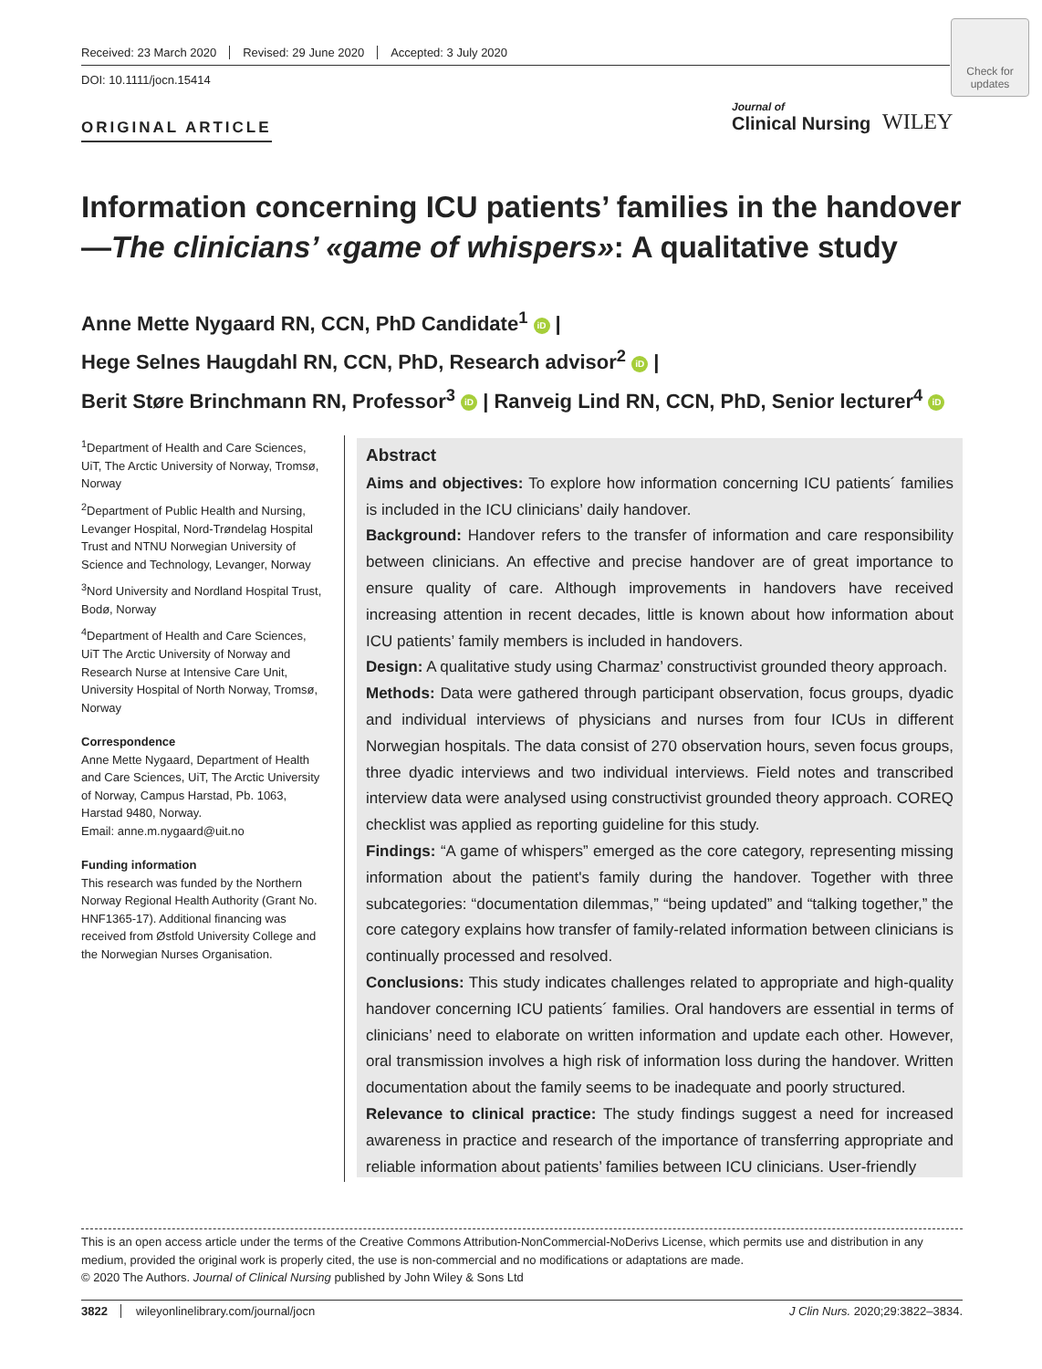Received: 23 March 2020 Revised: 29 June 2020 Accepted: 3 July 2020
DOI: 10.1111/jocn.15414
Check for updates
ORIGINAL ARTICLE
Journal of
Clinical Nursing
WILEY
Information concerning ICU patients’ families in the handover—The clinicians’ «game of whispers»: A qualitative study
Anne Mette Nygaard RN, CCN, PhD Candidate<sup>1</sup> iD |
Hege Selnes Haugdahl RN, CCN, PhD, Research advisor<sup>2</sup> iD |
Berit Støre Brinchmann RN, Professor<sup>3</sup> iD | Ranveig Lind RN, CCN, PhD, Senior lecturer<sup>4</sup> iD
<sup>1</sup> Department of Health and Care Sciences, UiT, The Arctic University of Norway, Tromsø, Norway
<sup>2</sup> Department of Public Health and Nursing, Levanger Hospital, Nord-Trøndelag Hospital Trust and NTNU Norwegian University of Science and Technology, Levanger, Norway
<sup>3</sup> Nord University and Nordland Hospital Trust, Bodø, Norway
<sup>4</sup> Department of Health and Care Sciences, UiT The Arctic University of Norway and Research Nurse at Intensive Care Unit, University Hospital of North Norway, Tromsø, Norway
Correspondence
Anne Mette Nygaard, Department of Health and Care Sciences, UiT, The Arctic University of Norway, Campus Harstad, Pb. 1063, Harstad 9480, Norway.
Email: anne.m.nygaard@uit.no
Funding information
This research was funded by the Northern Norway Regional Health Authority (Grant No. HNF1365-17). Additional financing was received from Østfold University College and the Norwegian Nurses Organisation.
Abstract
Aims and objectives: To explore how information concerning ICU patients´ families is included in the ICU clinicians’ daily handover.
Background: Handover refers to the transfer of information and care responsibility between clinicians. An effective and precise handover are of great importance to ensure quality of care. Although improvements in handovers have received increasing attention in recent decades, little is known about how information about ICU patients’ family members is included in handovers.
Design: A qualitative study using Charmaz’ constructivist grounded theory approach.
Methods: Data were gathered through participant observation, focus groups, dyadic and individual interviews of physicians and nurses from four ICUs in different Norwegian hospitals. The data consist of 270 observation hours, seven focus groups, three dyadic interviews and two individual interviews. Field notes and transcribed interview data were analysed using constructivist grounded theory approach. COREQ checklist was applied as reporting guideline for this study.
Findings: “A game of whispers” emerged as the core category, representing missing information about the patient's family during the handover. Together with three subcategories: “documentation dilemmas,” “being updated” and “talking together,” the core category explains how transfer of family-related information between clinicians is continually processed and resolved.
Conclusions: This study indicates challenges related to appropriate and high-quality handover concerning ICU patients´ families. Oral handovers are essential in terms of clinicians’ need to elaborate on written information and update each other. However, oral transmission involves a high risk of information loss during the handover. Written documentation about the family seems to be inadequate and poorly structured.
Relevance to clinical practice: The study findings suggest a need for increased awareness in practice and research of the importance of transferring appropriate and reliable information about patients’ families between ICU clinicians. User-friendly
This is an open access article under the terms of the Creative Commons Attribution-NonCommercial-NoDerivs License, which permits use and distribution in any medium, provided the original work is properly cited, the use is non-commercial and no modifications or adaptations are made.
© 2020 The Authors. Journal of Clinical Nursing published by John Wiley & Sons Ltd
3822 wileyonlinelibrary.com/journal/jocn J Clin Nurs. 2020;29:3822–3834.